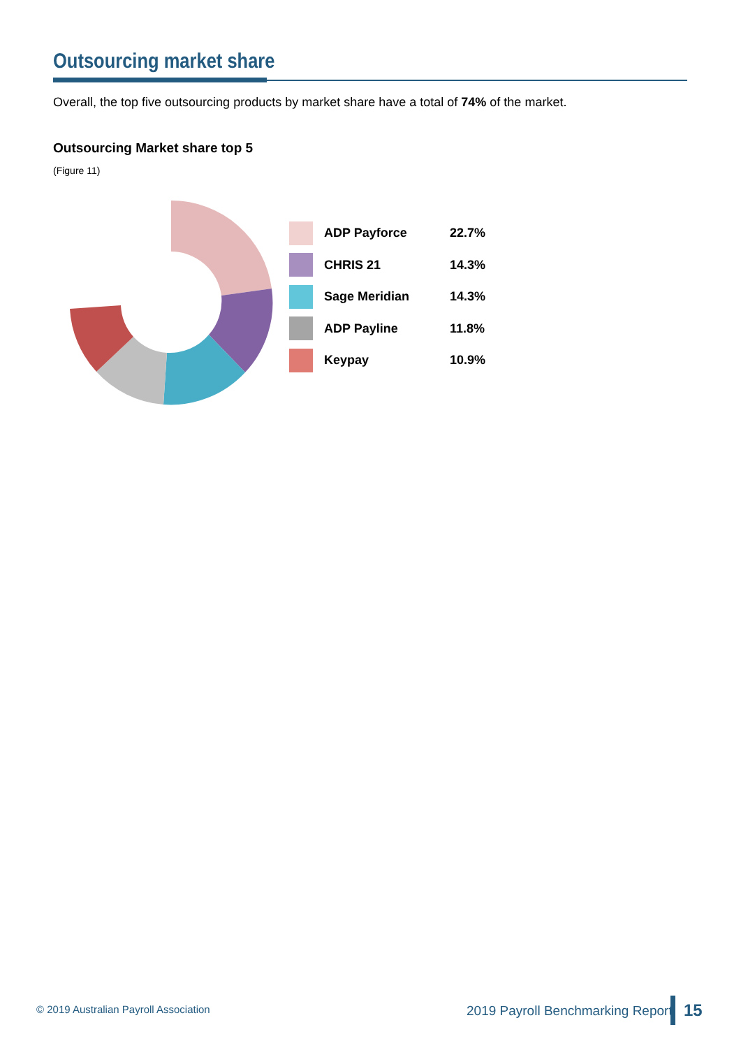Outsourcing market share
Overall, the top five outsourcing products by market share have a total of 74% of the market.
Outsourcing Market share top 5
(Figure 11)
| | ADP Payforce | 22.7% |
| | CHRIS 21 | 14.3% |
| | Sage Meridian | 14.3% |
| | ADP Payline | 11.8% |
| | Keypay | 10.9% |
© 2019 Australian Payroll Association
2019 Payroll Benchmarking Report
15